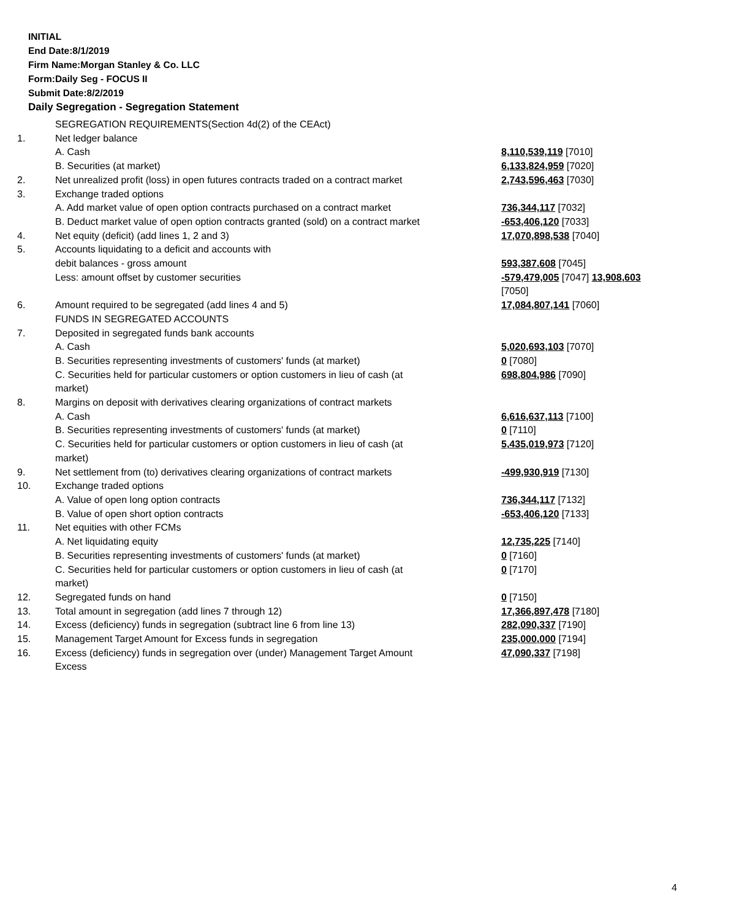INITIAL
End Date:8/1/2019
Firm Name:Morgan Stanley & Co. LLC
Form:Daily Seg - FOCUS II
Submit Date:8/2/2019
Daily Segregation - Segregation Statement
| | SEGREGATION REQUIREMENTS(Section 4d(2) of the CEAct) | |
| 1. | Net ledger balance | |
| | A. Cash | 8,110,539,119 [7010] |
| | B. Securities (at market) | 6,133,824,959 [7020] |
| 2. | Net unrealized profit (loss) in open futures contracts traded on a contract market | 2,743,596,463 [7030] |
| 3. | Exchange traded options | |
| | A. Add market value of open option contracts purchased on a contract market | 736,344,117 [7032] |
| | B. Deduct market value of open option contracts granted (sold) on a contract market | -653,406,120 [7033] |
| 4. | Net equity (deficit) (add lines 1, 2 and 3) | 17,070,898,538 [7040] |
| 5. | Accounts liquidating to a deficit and accounts with | |
| | debit balances - gross amount | 593,387,608 [7045] |
| | Less: amount offset by customer securities | -579,479,005 [7047] 13,908,603 [7050] |
| 6. | Amount required to be segregated (add lines 4 and 5) | 17,084,807,141 [7060] |
| | FUNDS IN SEGREGATED ACCOUNTS | |
| 7. | Deposited in segregated funds bank accounts | |
| | A. Cash | 5,020,693,103 [7070] |
| | B. Securities representing investments of customers' funds (at market) | 0 [7080] |
| | C. Securities held for particular customers or option customers in lieu of cash (at market) | 698,804,986 [7090] |
| 8. | Margins on deposit with derivatives clearing organizations of contract markets | |
| | A. Cash | 6,616,637,113 [7100] |
| | B. Securities representing investments of customers' funds (at market) | 0 [7110] |
| | C. Securities held for particular customers or option customers in lieu of cash (at market) | 5,435,019,973 [7120] |
| 9. | Net settlement from (to) derivatives clearing organizations of contract markets | -499,930,919 [7130] |
| 10. | Exchange traded options | |
| | A. Value of open long option contracts | 736,344,117 [7132] |
| | B. Value of open short option contracts | -653,406,120 [7133] |
| 11. | Net equities with other FCMs | |
| | A. Net liquidating equity | 12,735,225 [7140] |
| | B. Securities representing investments of customers' funds (at market) | 0 [7160] |
| | C. Securities held for particular customers or option customers in lieu of cash (at market) | 0 [7170] |
| 12. | Segregated funds on hand | 0 [7150] |
| 13. | Total amount in segregation (add lines 7 through 12) | 17,366,897,478 [7180] |
| 14. | Excess (deficiency) funds in segregation (subtract line 6 from line 13) | 282,090,337 [7190] |
| 15. | Management Target Amount for Excess funds in segregation | 235,000,000 [7194] |
| 16. | Excess (deficiency) funds in segregation over (under) Management Target Amount Excess | 47,090,337 [7198] |
4